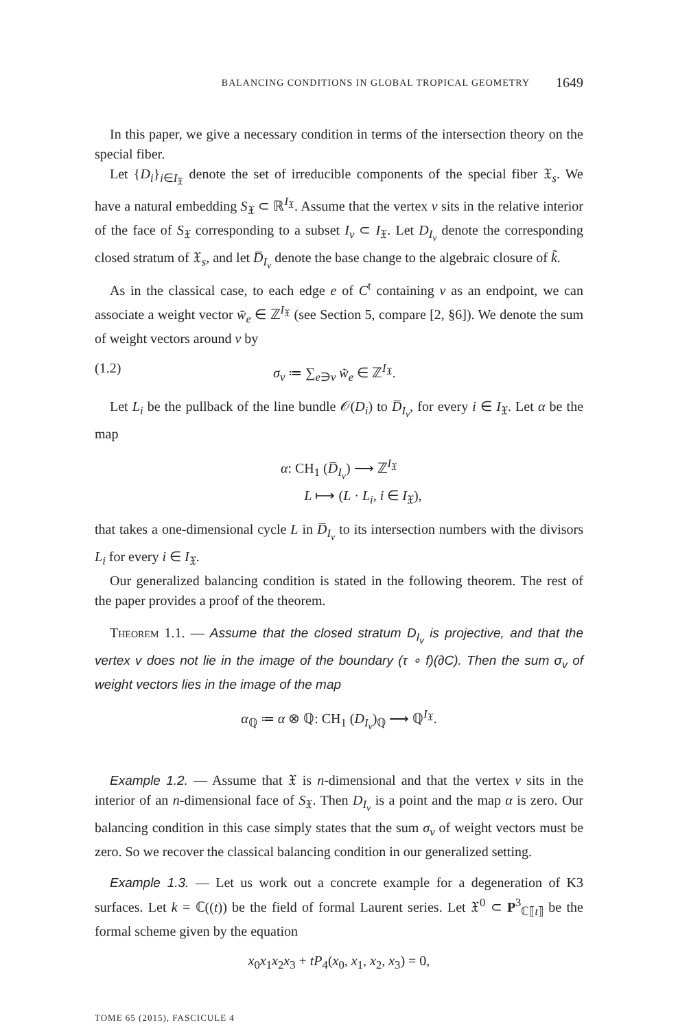BALANCING CONDITIONS IN GLOBAL TROPICAL GEOMETRY 1649
In this paper, we give a necessary condition in terms of the intersection theory on the special fiber.
Let {D<sub>i</sub>}<sub>i∈I<sub>𝔛</sub></sub> denote the set of irreducible components of the special fiber 𝔛<sub>s</sub>. We have a natural embedding S<sub>𝔛</sub> ⊂ ℝ<sup>I<sub>𝔛</sub></sup>. Assume that the vertex v sits in the relative interior of the face of S<sub>𝔛</sub> corresponding to a subset I<sub>v</sub> ⊂ I<sub>𝔛</sub>. Let D<sub>I<sub>v</sub></sub> denote the corresponding closed stratum of 𝔛<sub>s</sub>, and let D̅<sub>I<sub>v</sub></sub> denote the base change to the algebraic closure of k̃.
As in the classical case, to each edge e of C<sup>t</sup> containing v as an endpoint, we can associate a weight vector w̃<sub>e</sub> ∈ ℤ<sup>I<sub>𝔛</sub></sup> (see Section 5, compare [2, §6]). We denote the sum of weight vectors around v by
(1.2) σ<sub>v</sub> ≔ ∑<sub>e∋v</sub> w̃<sub>e</sub> ∈ ℤ<sup>I<sub>𝔛</sub></sup>.
Let L<sub>i</sub> be the pullback of the line bundle 𝒪(D<sub>i</sub>) to D̅<sub>I<sub>v</sub></sub>, for every i ∈ I<sub>𝔛</sub>. Let α be the map
α: CH<sub>1</sub> (D̅<sub>I<sub>v</sub></sub>) ⟶ ℤ<sup>I<sub>𝔛</sub></sup>
L ⟼ (L · L<sub>i</sub>, i ∈ I<sub>𝔛</sub>),
that takes a one-dimensional cycle L in D̅<sub>I<sub>v</sub></sub> to its intersection numbers with the divisors L<sub>i</sub> for every i ∈ I<sub>𝔛</sub>.
Our generalized balancing condition is stated in the following theorem. The rest of the paper provides a proof of the theorem.
Theorem 1.1. — Assume that the closed stratum D<sub>I<sub>v</sub></sub> is projective, and that the vertex v does not lie in the image of the boundary (τ ∘ f)(∂C). Then the sum σ<sub>v</sub> of weight vectors lies in the image of the map
α<sub>ℚ</sub> ≔ α ⊗ ℚ: CH<sub>1</sub> (D<sub>I<sub>v</sub></sub>)<sub>ℚ</sub> ⟶ ℚ<sup>I<sub>𝔛</sub></sup>.
Example 1.2. — Assume that 𝔛 is n-dimensional and that the vertex v sits in the interior of an n-dimensional face of S<sub>𝔛</sub>. Then D<sub>I<sub>v</sub></sub> is a point and the map α is zero. Our balancing condition in this case simply states that the sum σ<sub>v</sub> of weight vectors must be zero. So we recover the classical balancing condition in our generalized setting.
Example 1.3. — Let us work out a concrete example for a degeneration of K3 surfaces. Let k = ℂ((t)) be the field of formal Laurent series. Let 𝔛<sup>0</sup> ⊂ P<sup>3</sup><sub>ℂ⟦t⟧</sub> be the formal scheme given by the equation
x<sub>0</sub>x<sub>1</sub>x<sub>2</sub>x<sub>3</sub> + tP<sub>4</sub>(x<sub>0</sub>, x<sub>1</sub>, x<sub>2</sub>, x<sub>3</sub>) = 0,
TOME 65 (2015), FASCICULE 4